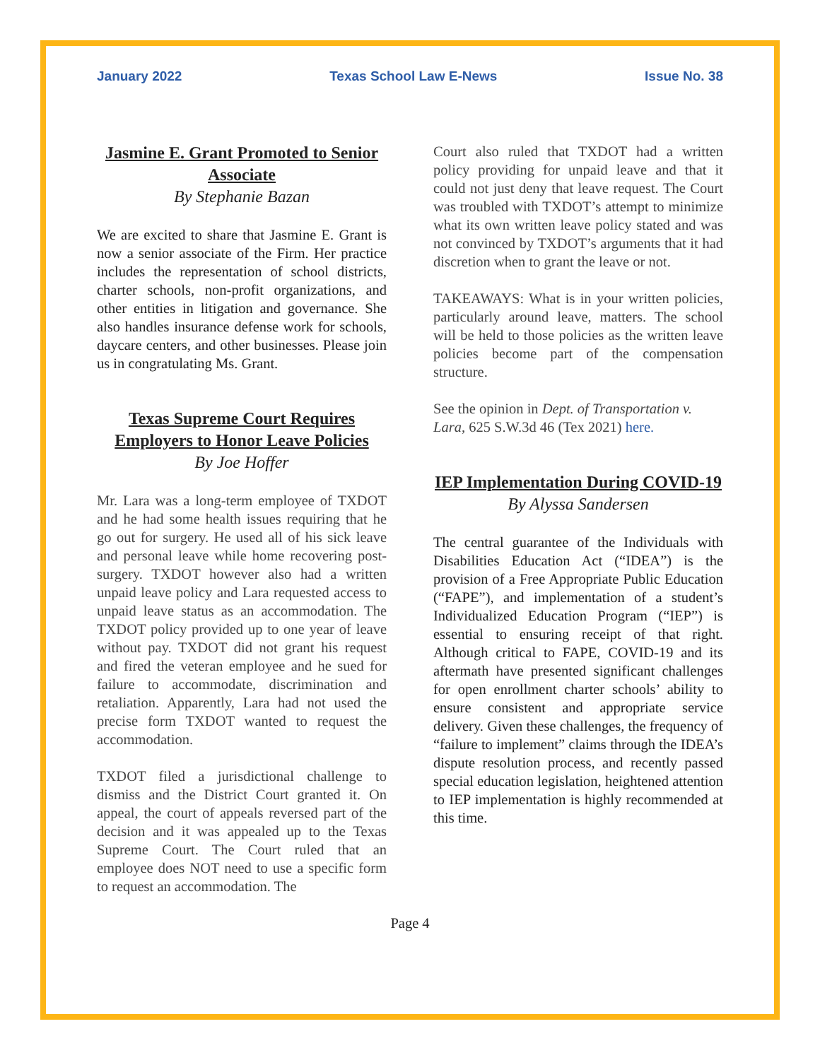January 2022 Texas School Law E-News Issue No. 38
Jasmine E. Grant Promoted to Senior Associate
By Stephanie Bazan
We are excited to share that Jasmine E. Grant is now a senior associate of the Firm. Her practice includes the representation of school districts, charter schools, non-profit organizations, and other entities in litigation and governance. She also handles insurance defense work for schools, daycare centers, and other businesses. Please join us in congratulating Ms. Grant.
Texas Supreme Court Requires Employers to Honor Leave Policies
By Joe Hoffer
Mr. Lara was a long-term employee of TXDOT and he had some health issues requiring that he go out for surgery. He used all of his sick leave and personal leave while home recovering post-surgery. TXDOT however also had a written unpaid leave policy and Lara requested access to unpaid leave status as an accommodation. The TXDOT policy provided up to one year of leave without pay. TXDOT did not grant his request and fired the veteran employee and he sued for failure to accommodate, discrimination and retaliation. Apparently, Lara had not used the precise form TXDOT wanted to request the accommodation.
TXDOT filed a jurisdictional challenge to dismiss and the District Court granted it. On appeal, the court of appeals reversed part of the decision and it was appealed up to the Texas Supreme Court. The Court ruled that an employee does NOT need to use a specific form to request an accommodation. The
Court also ruled that TXDOT had a written policy providing for unpaid leave and that it could not just deny that leave request. The Court was troubled with TXDOT’s attempt to minimize what its own written leave policy stated and was not convinced by TXDOT’s arguments that it had discretion when to grant the leave or not.
TAKEAWAYS: What is in your written policies, particularly around leave, matters. The school will be held to those policies as the written leave policies become part of the compensation structure.
See the opinion in Dept. of Transportation v. Lara, 625 S.W.3d 46 (Tex 2021) here.
IEP Implementation During COVID-19
By Alyssa Sandersen
The central guarantee of the Individuals with Disabilities Education Act (“IDEA”) is the provision of a Free Appropriate Public Education (“FAPE”), and implementation of a student’s Individualized Education Program (“IEP”) is essential to ensuring receipt of that right. Although critical to FAPE, COVID-19 and its aftermath have presented significant challenges for open enrollment charter schools’ ability to ensure consistent and appropriate service delivery. Given these challenges, the frequency of “failure to implement” claims through the IDEA’s dispute resolution process, and recently passed special education legislation, heightened attention to IEP implementation is highly recommended at this time.
Page 4